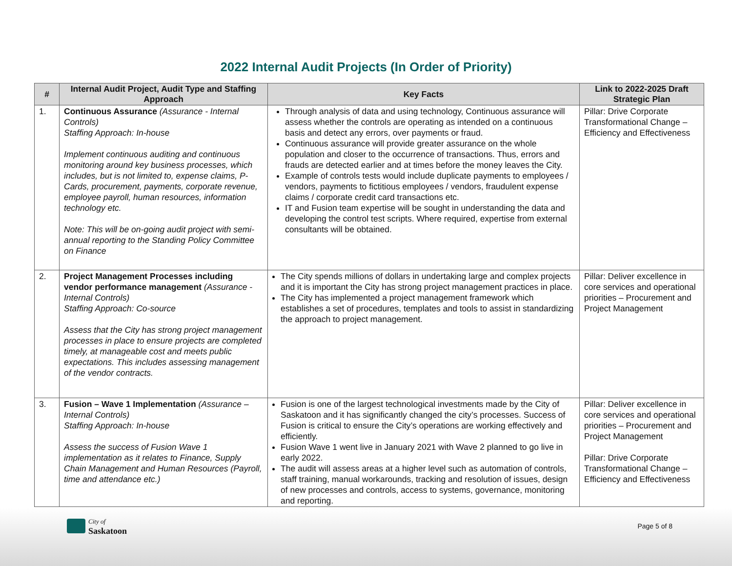2022 Internal Audit Projects (In Order of Priority)
| # | Internal Audit Project, Audit Type and Staffing Approach | Key Facts | Link to 2022-2025 Draft Strategic Plan |
| --- | --- | --- | --- |
| 1. | Continuous Assurance (Assurance - Internal Controls) Staffing Approach: In-house Implement continuous auditing and continuous monitoring around key business processes, which includes, but is not limited to, expense claims, P-Cards, procurement, payments, corporate revenue, employee payroll, human resources, information technology etc. Note: This will be on-going audit project with semi-annual reporting to the Standing Policy Committee on Finance | Through analysis of data and using technology, Continuous assurance will assess whether the controls are operating as intended on a continuous basis and detect any errors, over payments or fraud. Continuous assurance will provide greater assurance on the whole population and closer to the occurrence of transactions. Thus, errors and frauds are detected earlier and at times before the money leaves the City. Example of controls tests would include duplicate payments to employees / vendors, payments to fictitious employees / vendors, fraudulent expense claims / corporate credit card transactions etc. IT and Fusion team expertise will be sought in understanding the data and developing the control test scripts. Where required, expertise from external consultants will be obtained. | Pillar: Drive Corporate Transformational Change – Efficiency and Effectiveness |
| 2. | Project Management Processes including vendor performance management (Assurance - Internal Controls) Staffing Approach: Co-source Assess that the City has strong project management processes in place to ensure projects are completed timely, at manageable cost and meets public expectations. This includes assessing management of the vendor contracts. | The City spends millions of dollars in undertaking large and complex projects and it is important the City has strong project management practices in place. The City has implemented a project management framework which establishes a set of procedures, templates and tools to assist in standardizing the approach to project management. | Pillar: Deliver excellence in core services and operational priorities – Procurement and Project Management |
| 3. | Fusion – Wave 1 Implementation (Assurance – Internal Controls) Staffing Approach: In-house Assess the success of Fusion Wave 1 implementation as it relates to Finance, Supply Chain Management and Human Resources (Payroll, time and attendance etc.) | Fusion is one of the largest technological investments made by the City of Saskatoon and it has significantly changed the city’s processes. Success of Fusion is critical to ensure the City’s operations are working effectively and efficiently. Fusion Wave 1 went live in January 2021 with Wave 2 planned to go live in early 2022. The audit will assess areas at a higher level such as automation of controls, staff training, manual workarounds, tracking and resolution of issues, design of new processes and controls, access to systems, governance, monitoring and reporting. | Pillar: Deliver excellence in core services and operational priorities – Procurement and Project Management Pillar: Drive Corporate Transformational Change – Efficiency and Effectiveness |
City of
Saskatoon
Page 5 of 8